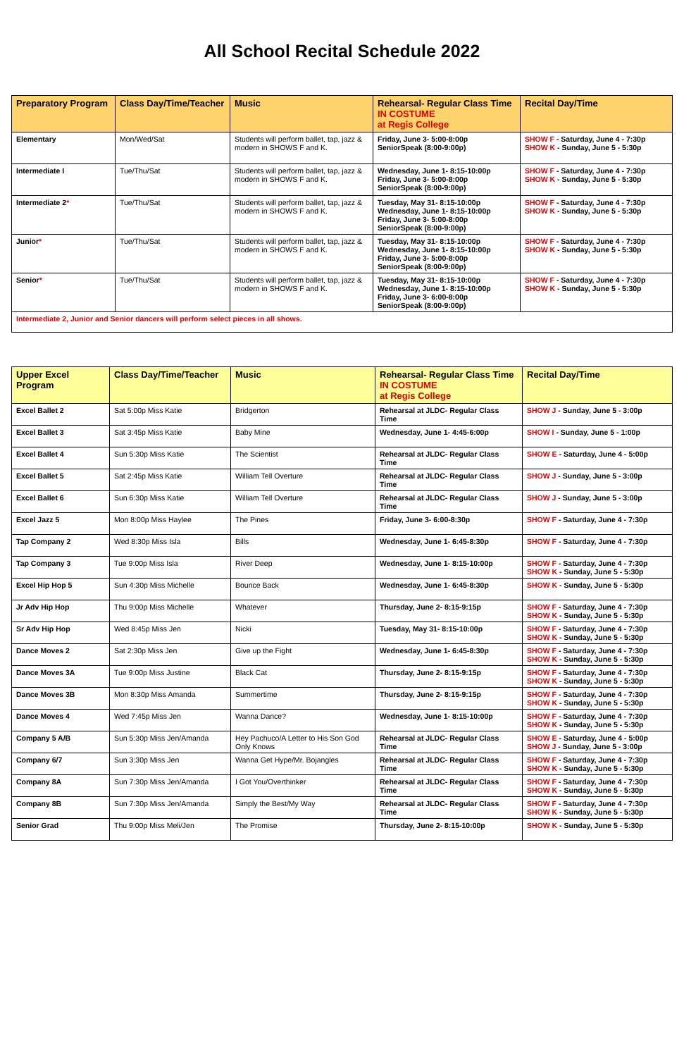All School Recital Schedule 2022
| Preparatory Program | Class Day/Time/Teacher | Music | Rehearsal- Regular Class Time IN COSTUME at Regis College | Recital Day/Time |
| --- | --- | --- | --- | --- |
| Elementary | Mon/Wed/Sat | Students will perform ballet, tap, jazz & modern in SHOWS F and K. | Friday, June 3- 5:00-8:00p SeniorSpeak (8:00-9:00p) | SHOW F - Saturday, June 4 - 7:30p SHOW K - Sunday, June 5 - 5:30p |
| Intermediate I | Tue/Thu/Sat | Students will perform ballet, tap, jazz & modern in SHOWS F and K. | Wednesday, June 1- 8:15-10:00p Friday, June 3- 5:00-8:00p SeniorSpeak (8:00-9:00p) | SHOW F - Saturday, June 4 - 7:30p SHOW K - Sunday, June 5 - 5:30p |
| Intermediate 2 * | Tue/Thu/Sat | Students will perform ballet, tap, jazz & modern in SHOWS F and K. | Tuesday, May 31- 8:15-10:00p Wednesday, June 1- 8:15-10:00p Friday, June 3- 5:00-8:00p SeniorSpeak (8:00-9:00p) | SHOW F - Saturday, June 4 - 7:30p SHOW K - Sunday, June 5 - 5:30p |
| Junior * | Tue/Thu/Sat | Students will perform ballet, tap, jazz & modern in SHOWS F and K. | Tuesday, May 31- 8:15-10:00p Wednesday, June 1- 8:15-10:00p Friday, June 3- 5:00-8:00p SeniorSpeak (8:00-9:00p) | SHOW F - Saturday, June 4 - 7:30p SHOW K - Sunday, June 5 - 5:30p |
| Senior * | Tue/Thu/Sat | Students will perform ballet, tap, jazz & modern in SHOWS F and K. | Tuesday, May 31- 8:15-10:00p Wednesday, June 1- 8:15-10:00p Friday, June 3- 6:00-8:00p SeniorSpeak (8:00-9:00p) | SHOW F - Saturday, June 4 - 7:30p SHOW K - Sunday, June 5 - 5:30p |
| Intermediate 2, Junior and Senior dancers will perform select pieces in all shows. | | | | |
| Upper Excel Program | Class Day/Time/Teacher | Music | Rehearsal- Regular Class Time IN COSTUME at Regis College | Recital Day/Time |
| --- | --- | --- | --- | --- |
| Excel Ballet 2 | Sat 5:00p Miss Katie | Bridgerton | Rehearsal at JLDC- Regular Class Time | SHOW J - Sunday, June 5 - 3:00p |
| Excel Ballet 3 | Sat 3:45p Miss Katie | Baby Mine | Wednesday, June 1- 4:45-6:00p | SHOW I - Sunday, June 5 - 1:00p |
| Excel Ballet 4 | Sun 5:30p Miss Katie | The Scientist | Rehearsal at JLDC- Regular Class Time | SHOW E - Saturday, June 4 - 5:00p |
| Excel Ballet 5 | Sat 2:45p Miss Katie | William Tell Overture | Rehearsal at JLDC- Regular Class Time | SHOW J - Sunday, June 5 - 3:00p |
| Excel Ballet 6 | Sun 6:30p Miss Katie | William Tell Overture | Rehearsal at JLDC- Regular Class Time | SHOW J - Sunday, June 5 - 3:00p |
| Excel Jazz 5 | Mon 8:00p Miss Haylee | The Pines | Friday, June 3- 6:00-8:30p | SHOW F - Saturday, June 4 - 7:30p |
| Tap Company 2 | Wed 8:30p Miss Isla | Bills | Wednesday, June 1- 6:45-8:30p | SHOW F - Saturday, June 4 - 7:30p |
| Tap Company 3 | Tue 9:00p Miss Isla | River Deep | Wednesday, June 1- 8:15-10:00p | SHOW F - Saturday, June 4 - 7:30p SHOW K - Sunday, June 5 - 5:30p |
| Excel Hip Hop 5 | Sun 4:30p Miss Michelle | Bounce Back | Wednesday, June 1- 6:45-8:30p | SHOW K - Sunday, June 5 - 5:30p |
| Jr Adv Hip Hop | Thu 9:00p Miss Michelle | Whatever | Thursday, June 2- 8:15-9:15p | SHOW F - Saturday, June 4 - 7:30p SHOW K - Sunday, June 5 - 5:30p |
| Sr Adv Hip Hop | Wed 8:45p Miss Jen | Nicki | Tuesday, May 31- 8:15-10:00p | SHOW F - Saturday, June 4 - 7:30p SHOW K - Sunday, June 5 - 5:30p |
| Dance Moves 2 | Sat 2:30p Miss Jen | Give up the Fight | Wednesday, June 1- 6:45-8:30p | SHOW F - Saturday, June 4 - 7:30p SHOW K - Sunday, June 5 - 5:30p |
| Dance Moves 3A | Tue 9:00p Miss Justine | Black Cat | Thursday, June 2- 8:15-9:15p | SHOW F - Saturday, June 4 - 7:30p SHOW K - Sunday, June 5 - 5:30p |
| Dance Moves 3B | Mon 8:30p Miss Amanda | Summertime | Thursday, June 2- 8:15-9:15p | SHOW F - Saturday, June 4 - 7:30p SHOW K - Sunday, June 5 - 5:30p |
| Dance Moves 4 | Wed 7:45p Miss Jen | Wanna Dance? | Wednesday, June 1- 8:15-10:00p | SHOW F - Saturday, June 4 - 7:30p SHOW K - Sunday, June 5 - 5:30p |
| Company 5 A/B | Sun 5:30p Miss Jen/Amanda | Hey Pachuco/A Letter to His Son God Only Knows | Rehearsal at JLDC- Regular Class Time | SHOW E - Saturday, June 4 - 5:00p SHOW J - Sunday, June 5 - 3:00p |
| Company 6/7 | Sun 3:30p Miss Jen | Wanna Get Hype/Mr. Bojangles | Rehearsal at JLDC- Regular Class Time | SHOW F - Saturday, June 4 - 7:30p SHOW K - Sunday, June 5 - 5:30p |
| Company 8A | Sun 7:30p Miss Jen/Amanda | I Got You/Overthinker | Rehearsal at JLDC- Regular Class Time | SHOW F - Saturday, June 4 - 7:30p SHOW K - Sunday, June 5 - 5:30p |
| Company 8B | Sun 7:30p Miss Jen/Amanda | Simply the Best/My Way | Rehearsal at JLDC- Regular Class Time | SHOW F - Saturday, June 4 - 7:30p SHOW K - Sunday, June 5 - 5:30p |
| Senior Grad | Thu 9:00p Miss Meli/Jen | The Promise | Thursday, June 2- 8:15-10:00p | SHOW K - Sunday, June 5 - 5:30p |